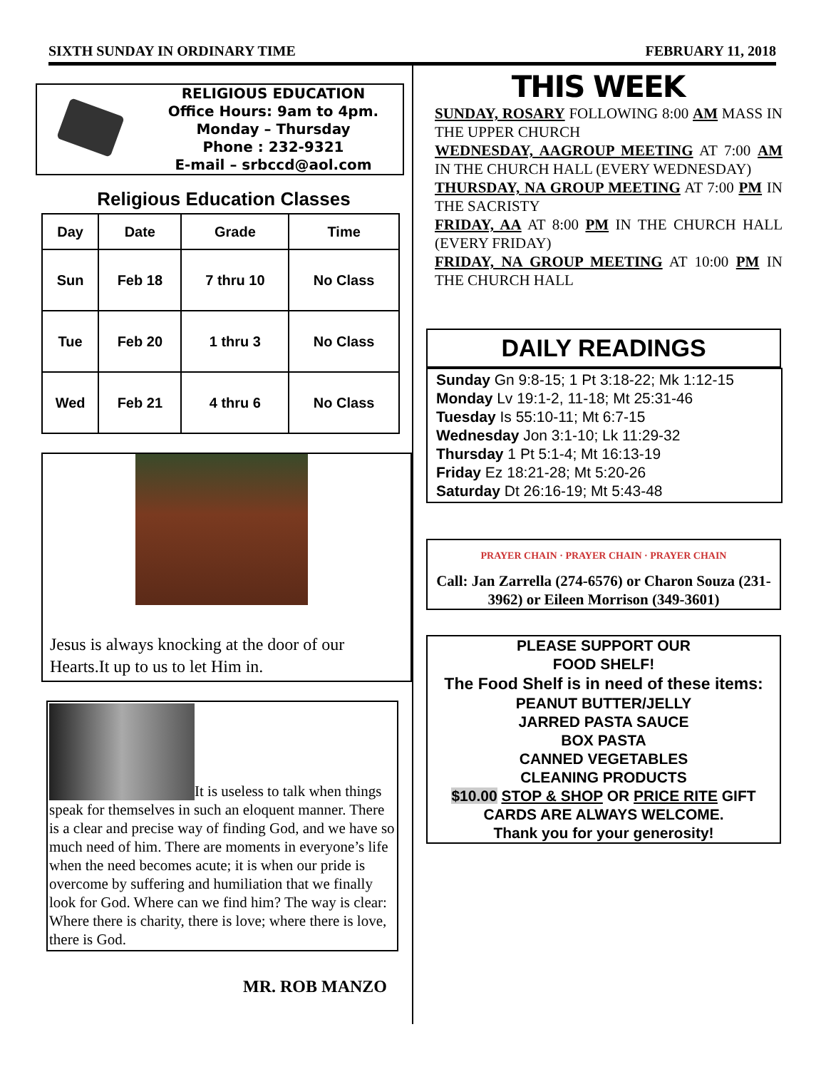SIXTH SUNDAY IN ORDINARY TIME FEBRUARY 11, 2018
RELIGIOUS EDUCATION
Office Hours: 9am to 4pm.
Monday – Thursday
Phone : 232-9321
E-mail – srbccd@aol.com
Religious Education Classes
| Day | Date | Grade | Time |
| --- | --- | --- | --- |
| Sun | Feb 18 | 7 thru 10 | No Class |
| Tue | Feb 20 | 1 thru 3 | No Class |
| Wed | Feb 21 | 4 thru 6 | No Class |
Jesus is always knocking at the door of our Hearts.It up to us to let Him in.
It is useless to talk when things speak for themselves in such an eloquent manner. There is a clear and precise way of finding God, and we have so much need of him. There are moments in everyone’s life when the need becomes acute; it is when our pride is overcome by suffering and humiliation that we finally look for God. Where can we find him? The way is clear: Where there is charity, there is love; where there is love, there is God.
MR. ROB MANZO
THIS WEEK
SUNDAY, ROSARY FOLLOWING 8:00 AM MASS IN THE UPPER CHURCH
WEDNESDAY, AAGROUP MEETING AT 7:00 AM IN THE CHURCH HALL (EVERY WEDNESDAY)
THURSDAY, NA GROUP MEETING AT 7:00 PM IN THE SACRISTY
FRIDAY, AA AT 8:00 PM IN THE CHURCH HALL (EVERY FRIDAY)
FRIDAY, NA GROUP MEETING AT 10:00 PM IN THE CHURCH HALL
DAILY READINGS
Sunday Gn 9:8-15; 1 Pt 3:18-22; Mk 1:12-15
Monday Lv 19:1-2, 11-18; Mt 25:31-46
Tuesday Is 55:10-11; Mt 6:7-15
Wednesday Jon 3:1-10; Lk 11:29-32
Thursday 1 Pt 5:1-4; Mt 16:13-19
Friday Ez 18:21-28; Mt 5:20-26
Saturday Dt 26:16-19; Mt 5:43-48
PRAYER CHAIN · PRAYER CHAIN · PRAYER CHAIN
Call: Jan Zarrella (274-6576) or Charon Souza (231-3962) or Eileen Morrison (349-3601)
PLEASE SUPPORT OUR
FOOD SHELF!
The Food Shelf is in need of these items:
PEANUT BUTTER/JELLY
JARRED PASTA SAUCE
BOX PASTA
CANNED VEGETABLES
CLEANING PRODUCTS
$10.00 STOP & SHOP OR PRICE RITE GIFT CARDS ARE ALWAYS WELCOME.
Thank you for your generosity!